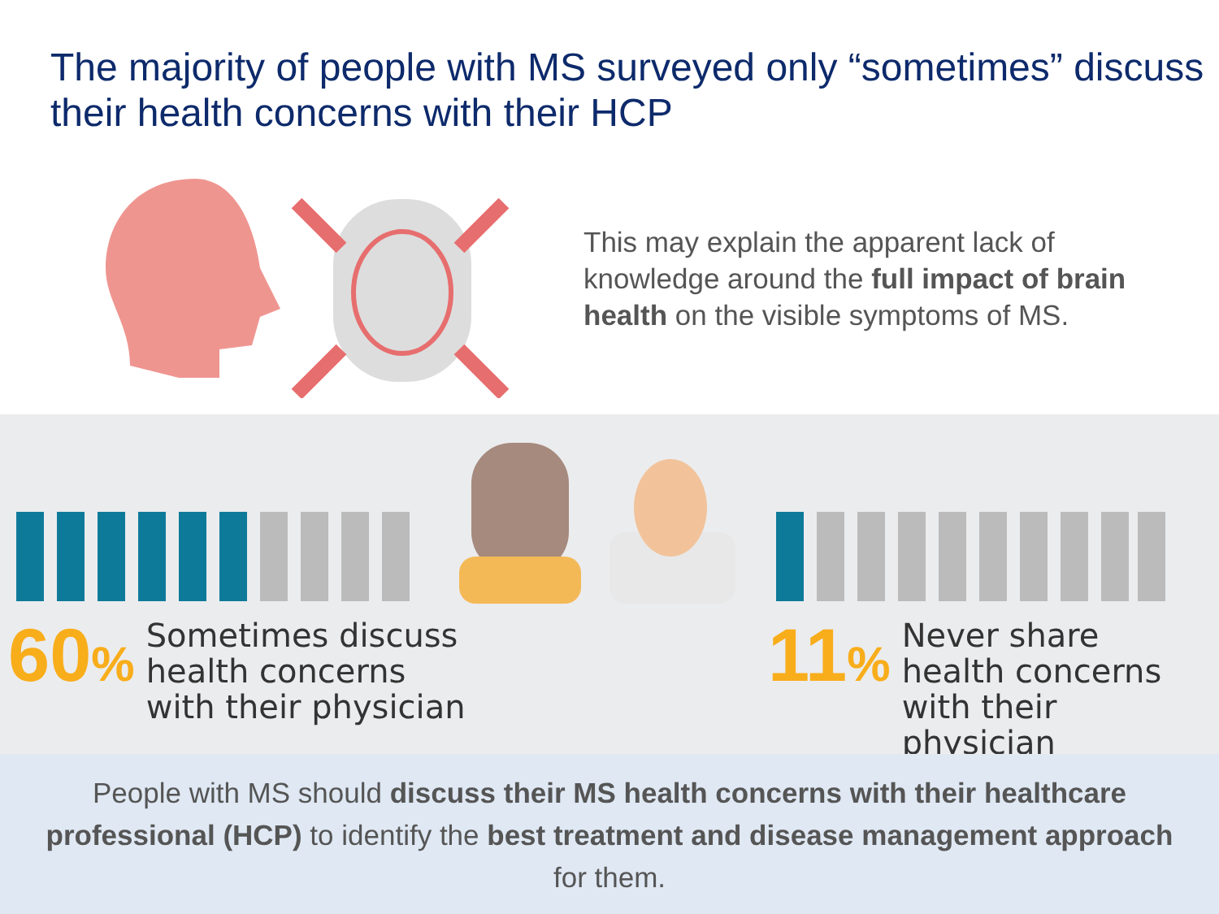The majority of people with MS surveyed only “sometimes” discuss their health concerns with their HCP
This may explain the apparent lack of knowledge around the full impact of brain health on the visible symptoms of MS.
60%
Sometimes discuss
health concerns
with their physician
11%
Never share
health concerns
with their physician
People with MS should discuss their MS health concerns with their healthcare professional (HCP) to identify the best treatment and disease management approach for them.